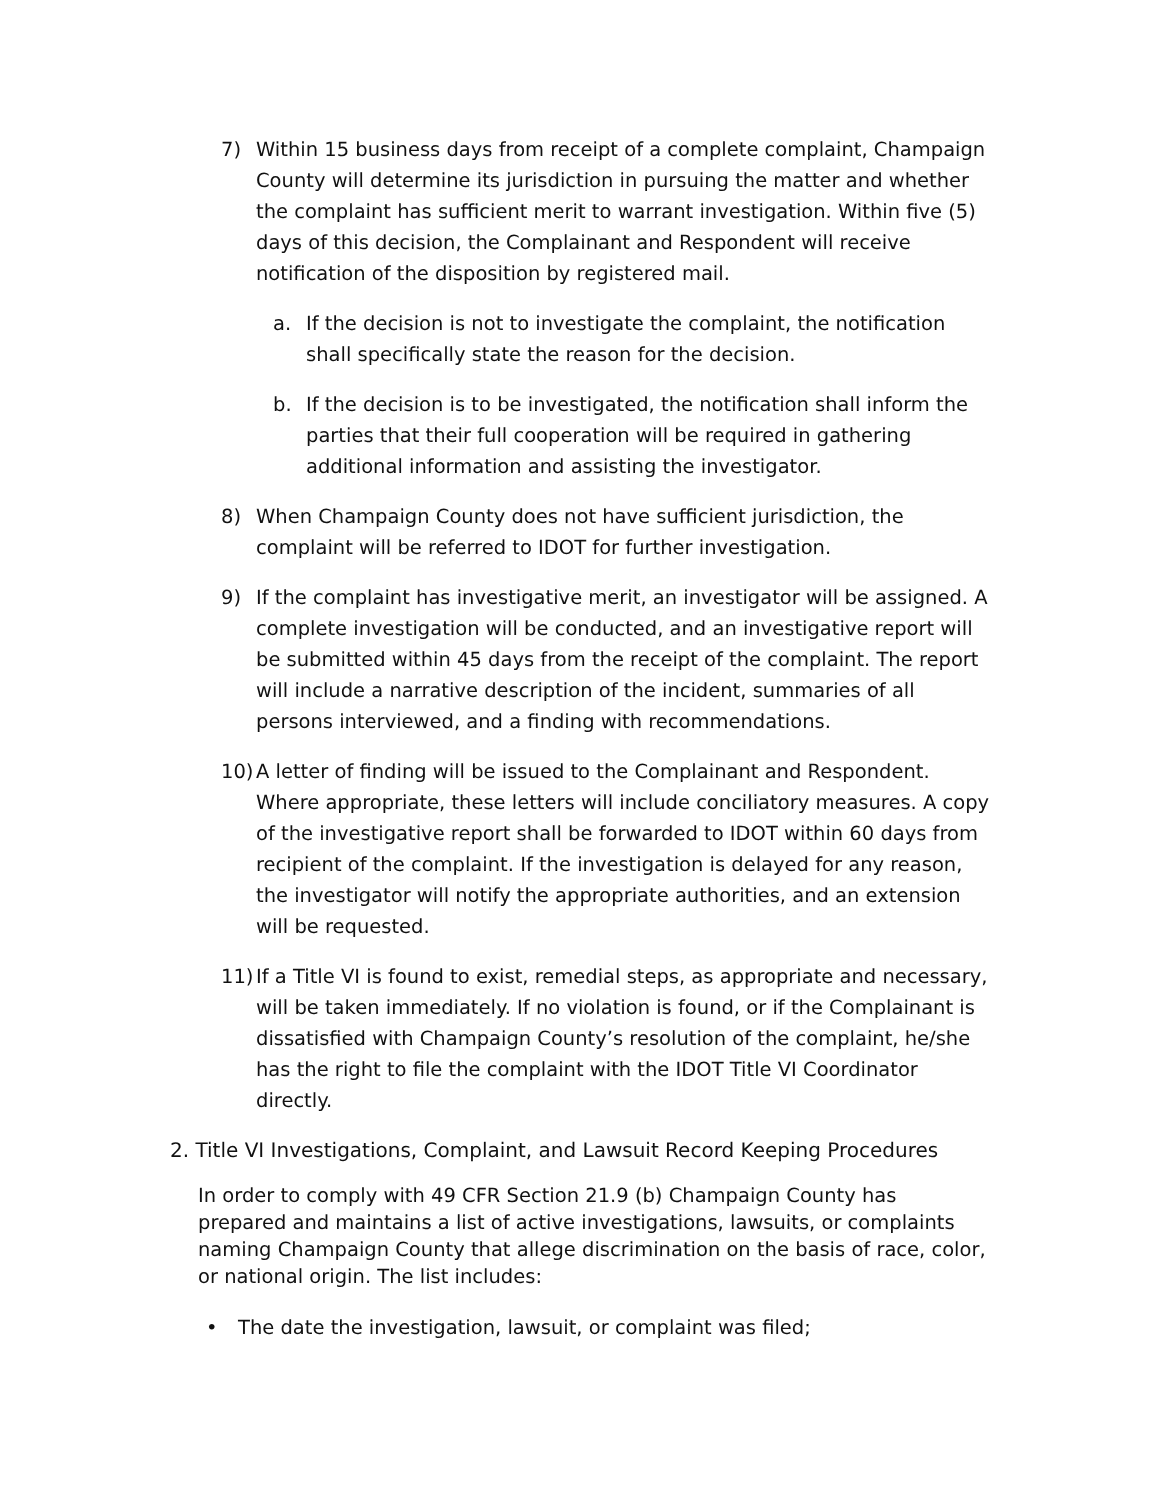7) Within 15 business days from receipt of a complete complaint, Champaign County will determine its jurisdiction in pursuing the matter and whether the complaint has sufficient merit to warrant investigation. Within five (5) days of this decision, the Complainant and Respondent will receive notification of the disposition by registered mail.
a. If the decision is not to investigate the complaint, the notification shall specifically state the reason for the decision.
b. If the decision is to be investigated, the notification shall inform the parties that their full cooperation will be required in gathering additional information and assisting the investigator.
8) When Champaign County does not have sufficient jurisdiction, the complaint will be referred to IDOT for further investigation.
9) If the complaint has investigative merit, an investigator will be assigned. A complete investigation will be conducted, and an investigative report will be submitted within 45 days from the receipt of the complaint. The report will include a narrative description of the incident, summaries of all persons interviewed, and a finding with recommendations.
10) A letter of finding will be issued to the Complainant and Respondent. Where appropriate, these letters will include conciliatory measures. A copy of the investigative report shall be forwarded to IDOT within 60 days from recipient of the complaint. If the investigation is delayed for any reason, the investigator will notify the appropriate authorities, and an extension will be requested.
11) If a Title VI is found to exist, remedial steps, as appropriate and necessary, will be taken immediately. If no violation is found, or if the Complainant is dissatisfied with Champaign County’s resolution of the complaint, he/she has the right to file the complaint with the IDOT Title VI Coordinator directly.
2. Title VI Investigations, Complaint, and Lawsuit Record Keeping Procedures
In order to comply with 49 CFR Section 21.9 (b) Champaign County has prepared and maintains a list of active investigations, lawsuits, or complaints naming Champaign County that allege discrimination on the basis of race, color, or national origin. The list includes:
• The date the investigation, lawsuit, or complaint was filed;